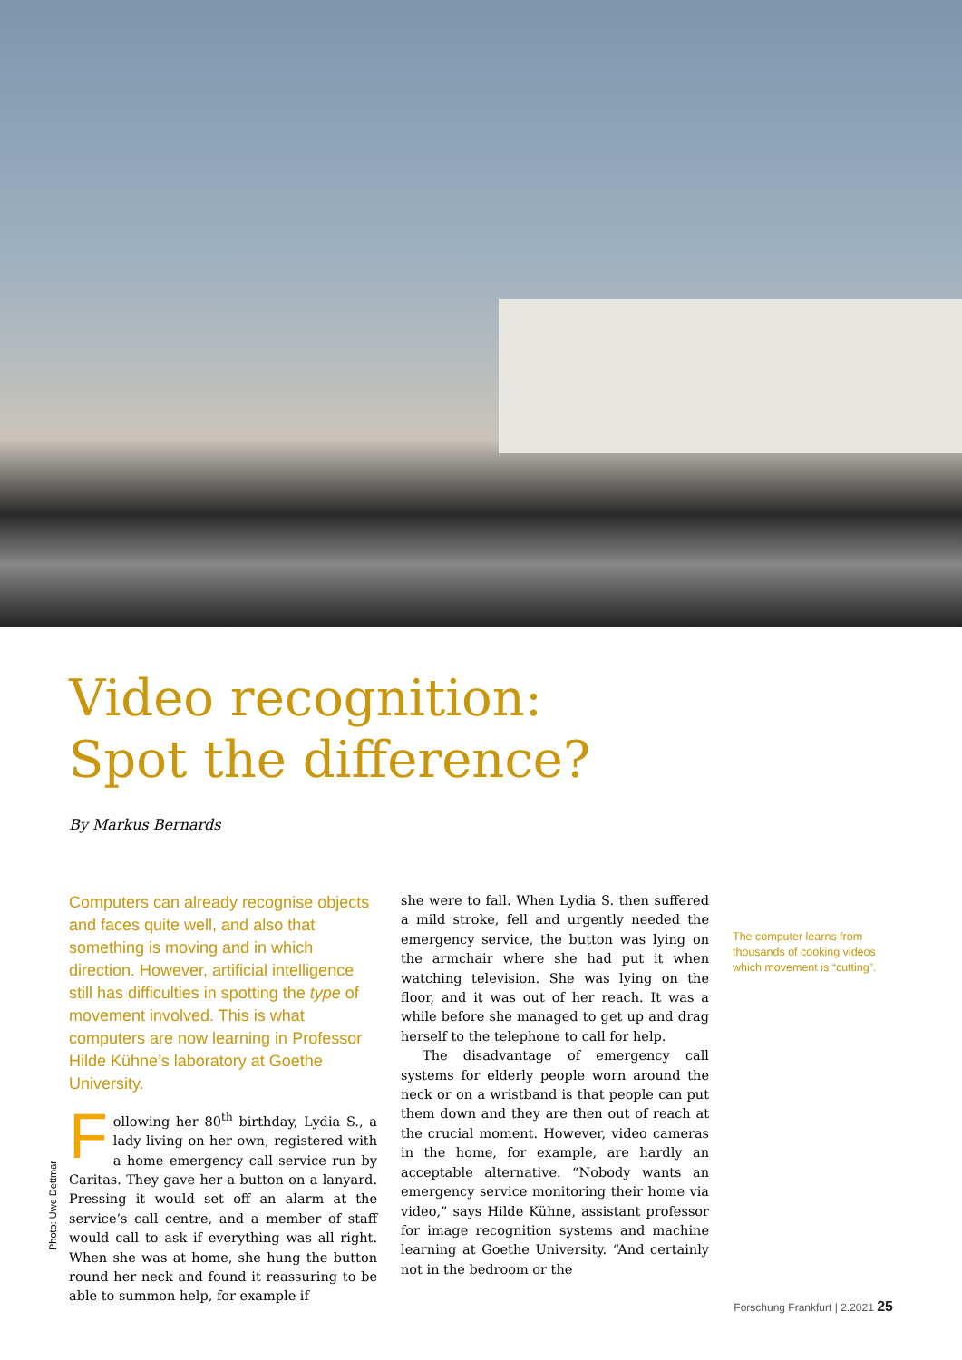Video recognition:
Spot the difference?
By Markus Bernards
Computers can already recognise objects and faces quite well, and also that something is moving and in which direction. However, artificial intelligence still has difficulties in spotting the type of movement involved. This is what computers are now learning in Professor Hilde Kühne’s laboratory at Goethe University.
Following her 80<sup>th</sup> birthday, Lydia S., a lady living on her own, registered with a home emergency call service run by Caritas. They gave her a button on a lanyard. Pressing it would set off an alarm at the service’s call centre, and a member of staff would call to ask if everything was all right. When she was at home, she hung the button round her neck and found it reassuring to be able to summon help, for example if
she were to fall. When Lydia S. then suffered a mild stroke, fell and urgently needed the emergency service, the button was lying on the armchair where she had put it when watching television. She was lying on the floor, and it was out of her reach. It was a while before she managed to get up and drag herself to the telephone to call for help.
The disadvantage of emergency call systems for elderly people worn around the neck or on a wristband is that people can put them down and they are then out of reach at the crucial moment. However, video cameras in the home, for example, are hardly an acceptable alternative. “Nobody wants an emergency service monitoring their home via video,” says Hilde Kühne, assistant professor for image recognition systems and machine learning at Goethe University. “And certainly not in the bedroom or the
The computer learns from thousands of cooking videos which movement is “cutting”.
Photo: Uwe Dettmar
Forschung Frankfurt | 2.2021 25